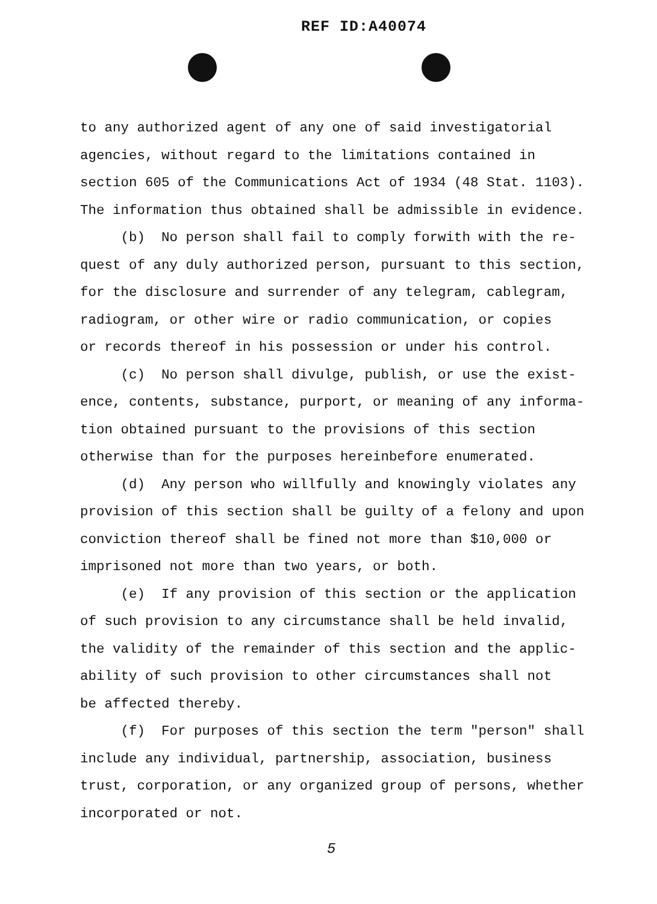REF ID:A40074
to any authorized agent of any one of said investigatorial agencies, without regard to the limitations contained in section 605 of the Communications Act of 1934 (48 Stat. 1103). The information thus obtained shall be admissible in evidence.
(b) No person shall fail to comply forwith with the re- quest of any duly authorized person, pursuant to this section, for the disclosure and surrender of any telegram, cablegram, radiogram, or other wire or radio communication, or copies or records thereof in his possession or under his control.
(c) No person shall divulge, publish, or use the exist- ence, contents, substance, purport, or meaning of any informa- tion obtained pursuant to the provisions of this section otherwise than for the purposes hereinbefore enumerated.
(d) Any person who willfully and knowingly violates any provision of this section shall be guilty of a felony and upon conviction thereof shall be fined not more than $10,000 or imprisoned not more than two years, or both.
(e) If any provision of this section or the application of such provision to any circumstance shall be held invalid, the validity of the remainder of this section and the applic- ability of such provision to other circumstances shall not be affected thereby.
(f) For purposes of this section the term "person" shall include any individual, partnership, association, business trust, corporation, or any organized group of persons, whether incorporated or not.
5